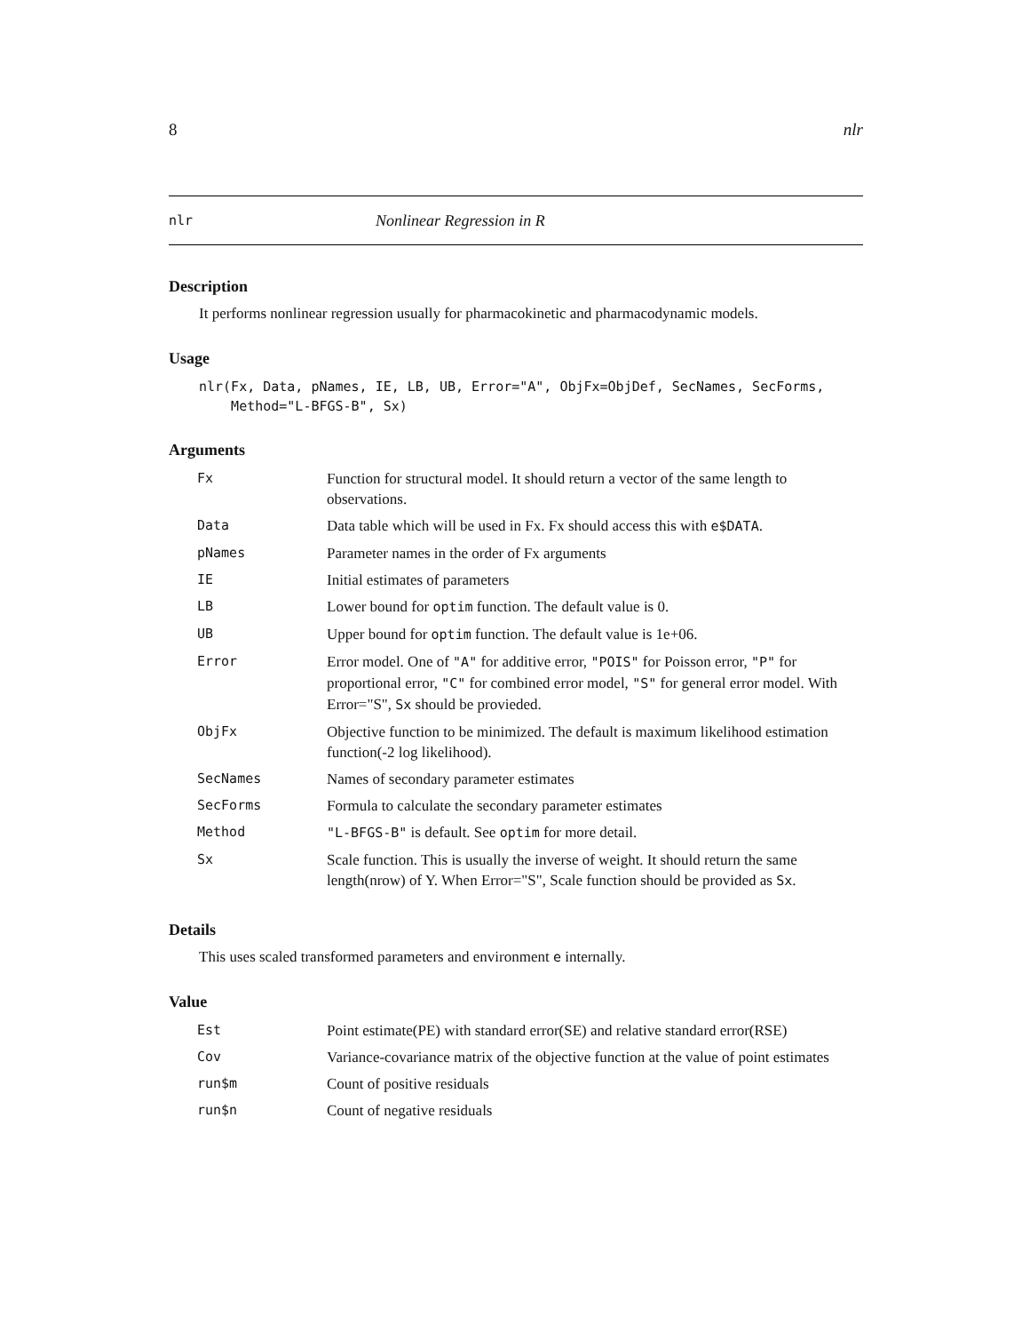8 nlr
nlr Nonlinear Regression in R
Description
It performs nonlinear regression usually for pharmacokinetic and pharmacodynamic models.
Usage
nlr(Fx, Data, pNames, IE, LB, UB, Error="A", ObjFx=ObjDef, SecNames, SecForms,
    Method="L-BFGS-B", Sx)
Arguments
| Fx | Function for structural model. It should return a vector of the same length to observations. |
| Data | Data table which will be used in Fx. Fx should access this with e$DATA . |
| pNames | Parameter names in the order of Fx arguments |
| IE | Initial estimates of parameters |
| LB | Lower bound for optim function. The default value is 0. |
| UB | Upper bound for optim function. The default value is 1e+06. |
| Error | Error model. One of "A" for additive error, "POIS" for Poisson error, "P" for proportional error, "C" for combined error model, "S" for general error model. With Error="S", Sx should be provieded. |
| ObjFx | Objective function to be minimized. The default is maximum likelihood estimation function(-2 log likelihood). |
| SecNames | Names of secondary parameter estimates |
| SecForms | Formula to calculate the secondary parameter estimates |
| Method | "L-BFGS-B" is default. See optim for more detail. |
| Sx | Scale function. This is usually the inverse of weight. It should return the same length(nrow) of Y. When Error="S", Scale function should be provided as Sx . |
Details
This uses scaled transformed parameters and environment e internally.
Value
| Est | Point estimate(PE) with standard error(SE) and relative standard error(RSE) |
| Cov | Variance-covariance matrix of the objective function at the value of point estimates |
| run$m | Count of positive residuals |
| run$n | Count of negative residuals |